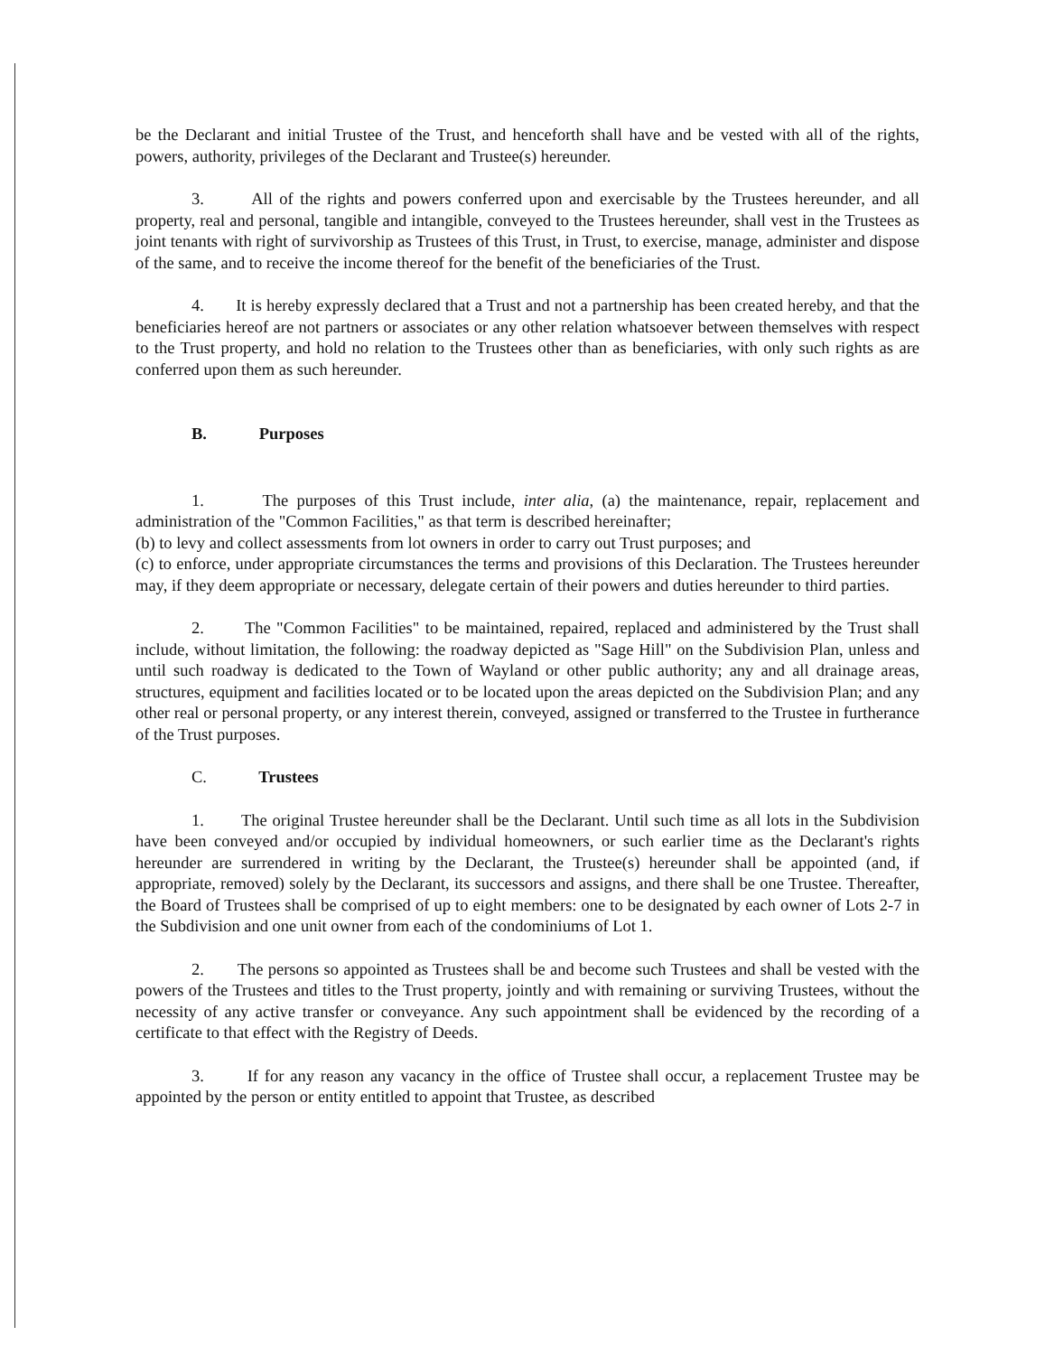be the Declarant and initial Trustee of the Trust, and henceforth shall have and be vested with all of the rights, powers, authority, privileges of the Declarant and Trustee(s) hereunder.
3. All of the rights and powers conferred upon and exercisable by the Trustees hereunder, and all property, real and personal, tangible and intangible, conveyed to the Trustees hereunder, shall vest in the Trustees as joint tenants with right of survivorship as Trustees of this Trust, in Trust, to exercise, manage, administer and dispose of the same, and to receive the income thereof for the benefit of the beneficiaries of the Trust.
4. It is hereby expressly declared that a Trust and not a partnership has been created hereby, and that the beneficiaries hereof are not partners or associates or any other relation whatsoever between themselves with respect to the Trust property, and hold no relation to the Trustees other than as beneficiaries, with only such rights as are conferred upon them as such hereunder.
B. Purposes
1. The purposes of this Trust include, inter alia, (a) the maintenance, repair, replacement and administration of the "Common Facilities," as that term is described hereinafter;
(b) to levy and collect assessments from lot owners in order to carry out Trust purposes; and
(c) to enforce, under appropriate circumstances the terms and provisions of this Declaration. The Trustees hereunder may, if they deem appropriate or necessary, delegate certain of their powers and duties hereunder to third parties.
2. The "Common Facilities" to be maintained, repaired, replaced and administered by the Trust shall include, without limitation, the following: the roadway depicted as "Sage Hill" on the Subdivision Plan, unless and until such roadway is dedicated to the Town of Wayland or other public authority; any and all drainage areas, structures, equipment and facilities located or to be located upon the areas depicted on the Subdivision Plan; and any other real or personal property, or any interest therein, conveyed, assigned or transferred to the Trustee in furtherance of the Trust purposes.
C. Trustees
1. The original Trustee hereunder shall be the Declarant. Until such time as all lots in the Subdivision have been conveyed and/or occupied by individual homeowners, or such earlier time as the Declarant's rights hereunder are surrendered in writing by the Declarant, the Trustee(s) hereunder shall be appointed (and, if appropriate, removed) solely by the Declarant, its successors and assigns, and there shall be one Trustee. Thereafter, the Board of Trustees shall be comprised of up to eight members: one to be designated by each owner of Lots 2-7 in the Subdivision and one unit owner from each of the condominiums of Lot 1.
2. The persons so appointed as Trustees shall be and become such Trustees and shall be vested with the powers of the Trustees and titles to the Trust property, jointly and with remaining or surviving Trustees, without the necessity of any active transfer or conveyance. Any such appointment shall be evidenced by the recording of a certificate to that effect with the Registry of Deeds.
3. If for any reason any vacancy in the office of Trustee shall occur, a replacement Trustee may be appointed by the person or entity entitled to appoint that Trustee, as described